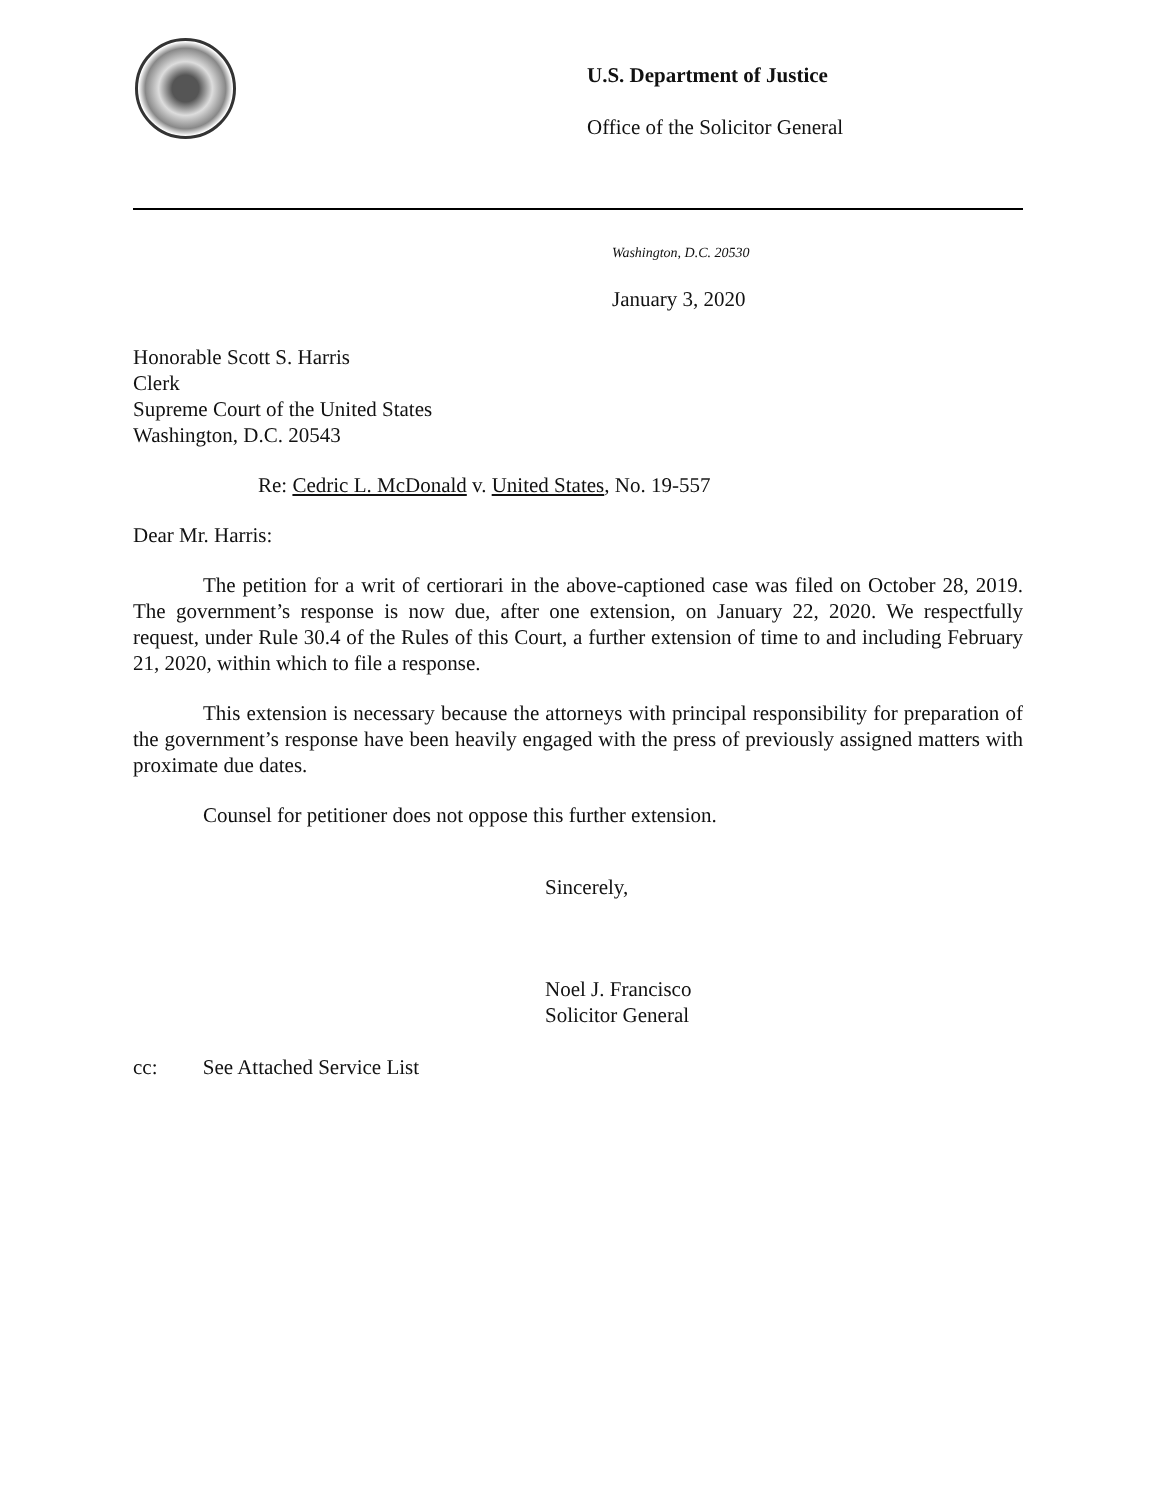U.S. Department of Justice
Office of the Solicitor General
Washington, D.C. 20530
January 3, 2020
Honorable Scott S. Harris
Clerk
Supreme Court of the United States
Washington, D.C. 20543
Re: Cedric L. McDonald v. United States, No. 19-557
Dear Mr. Harris:
The petition for a writ of certiorari in the above-captioned case was filed on October 28, 2019. The government’s response is now due, after one extension, on January 22, 2020. We respectfully request, under Rule 30.4 of the Rules of this Court, a further extension of time to and including February 21, 2020, within which to file a response.
This extension is necessary because the attorneys with principal responsibility for preparation of the government’s response have been heavily engaged with the press of previously assigned matters with proximate due dates.
Counsel for petitioner does not oppose this further extension.
Sincerely,
Noel J. Francisco
Solicitor General
cc: See Attached Service List